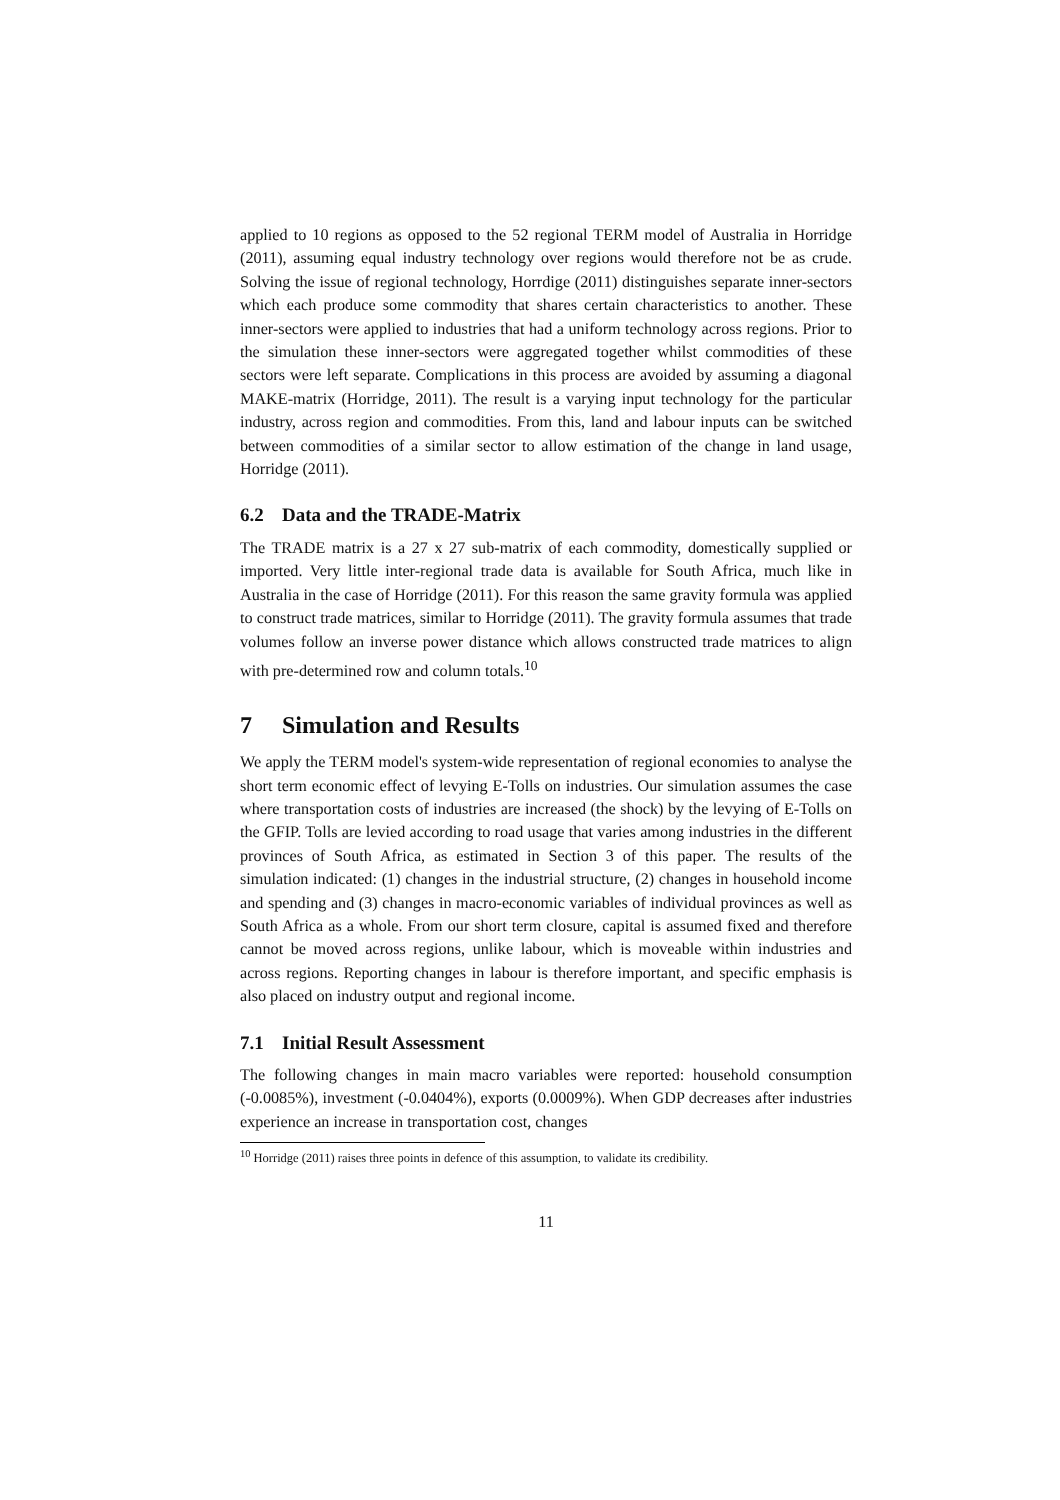applied to 10 regions as opposed to the 52 regional TERM model of Australia in Horridge (2011), assuming equal industry technology over regions would therefore not be as crude. Solving the issue of regional technology, Horrdige (2011) distinguishes separate inner-sectors which each produce some commodity that shares certain characteristics to another. These inner-sectors were applied to industries that had a uniform technology across regions. Prior to the simulation these inner-sectors were aggregated together whilst commodities of these sectors were left separate. Complications in this process are avoided by assuming a diagonal MAKE-matrix (Horridge, 2011). The result is a varying input technology for the particular industry, across region and commodities. From this, land and labour inputs can be switched between commodities of a similar sector to allow estimation of the change in land usage, Horridge (2011).
6.2 Data and the TRADE-Matrix
The TRADE matrix is a 27 x 27 sub-matrix of each commodity, domestically supplied or imported. Very little inter-regional trade data is available for South Africa, much like in Australia in the case of Horridge (2011). For this reason the same gravity formula was applied to construct trade matrices, similar to Horridge (2011). The gravity formula assumes that trade volumes follow an inverse power distance which allows constructed trade matrices to align with pre-determined row and column totals.<sup>10</sup>
7 Simulation and Results
We apply the TERM model's system-wide representation of regional economies to analyse the short term economic effect of levying E-Tolls on industries. Our simulation assumes the case where transportation costs of industries are increased (the shock) by the levying of E-Tolls on the GFIP. Tolls are levied according to road usage that varies among industries in the different provinces of South Africa, as estimated in Section 3 of this paper. The results of the simulation indicated: (1) changes in the industrial structure, (2) changes in household income and spending and (3) changes in macro-economic variables of individual provinces as well as South Africa as a whole. From our short term closure, capital is assumed fixed and therefore cannot be moved across regions, unlike labour, which is moveable within industries and across regions. Reporting changes in labour is therefore important, and specific emphasis is also placed on industry output and regional income.
7.1 Initial Result Assessment
The following changes in main macro variables were reported: household consumption (-0.0085%), investment (-0.0404%), exports (0.0009%). When GDP decreases after industries experience an increase in transportation cost, changes
<sup>10</sup> Horridge (2011) raises three points in defence of this assumption, to validate its credibility.
11